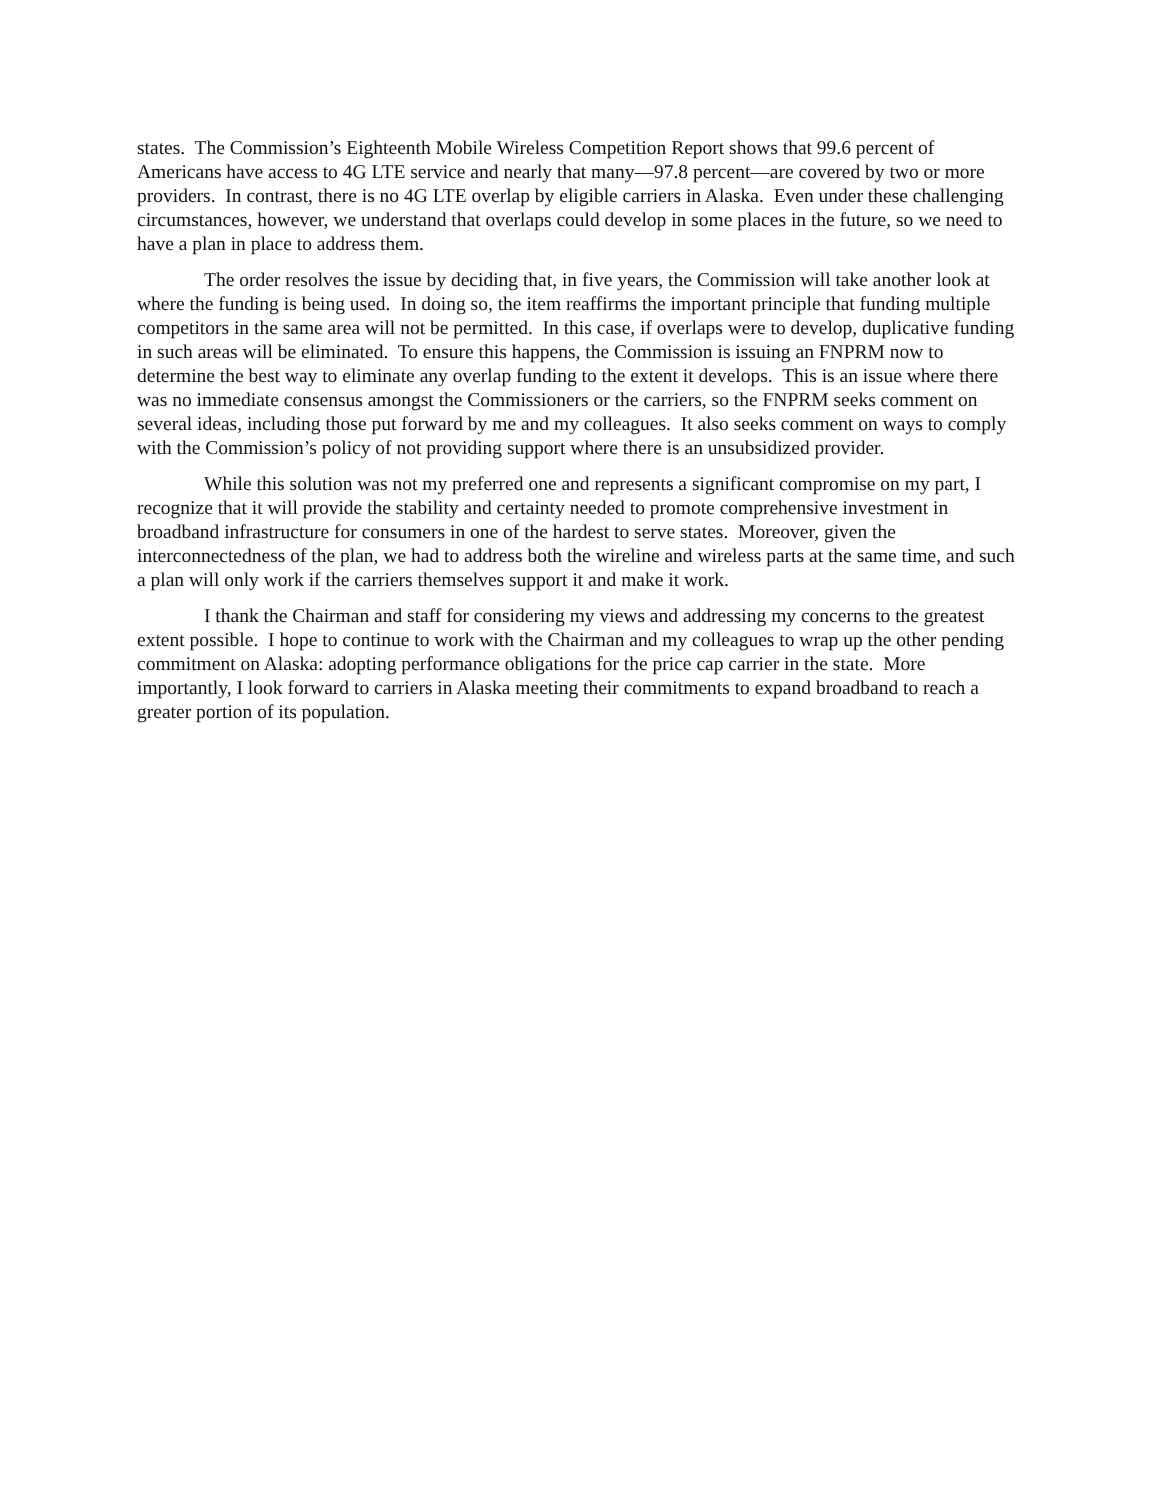states. The Commission’s Eighteenth Mobile Wireless Competition Report shows that 99.6 percent of Americans have access to 4G LTE service and nearly that many—97.8 percent—are covered by two or more providers. In contrast, there is no 4G LTE overlap by eligible carriers in Alaska. Even under these challenging circumstances, however, we understand that overlaps could develop in some places in the future, so we need to have a plan in place to address them.
The order resolves the issue by deciding that, in five years, the Commission will take another look at where the funding is being used. In doing so, the item reaffirms the important principle that funding multiple competitors in the same area will not be permitted. In this case, if overlaps were to develop, duplicative funding in such areas will be eliminated. To ensure this happens, the Commission is issuing an FNPRM now to determine the best way to eliminate any overlap funding to the extent it develops. This is an issue where there was no immediate consensus amongst the Commissioners or the carriers, so the FNPRM seeks comment on several ideas, including those put forward by me and my colleagues. It also seeks comment on ways to comply with the Commission’s policy of not providing support where there is an unsubsidized provider.
While this solution was not my preferred one and represents a significant compromise on my part, I recognize that it will provide the stability and certainty needed to promote comprehensive investment in broadband infrastructure for consumers in one of the hardest to serve states. Moreover, given the interconnectedness of the plan, we had to address both the wireline and wireless parts at the same time, and such a plan will only work if the carriers themselves support it and make it work.
I thank the Chairman and staff for considering my views and addressing my concerns to the greatest extent possible. I hope to continue to work with the Chairman and my colleagues to wrap up the other pending commitment on Alaska: adopting performance obligations for the price cap carrier in the state. More importantly, I look forward to carriers in Alaska meeting their commitments to expand broadband to reach a greater portion of its population.